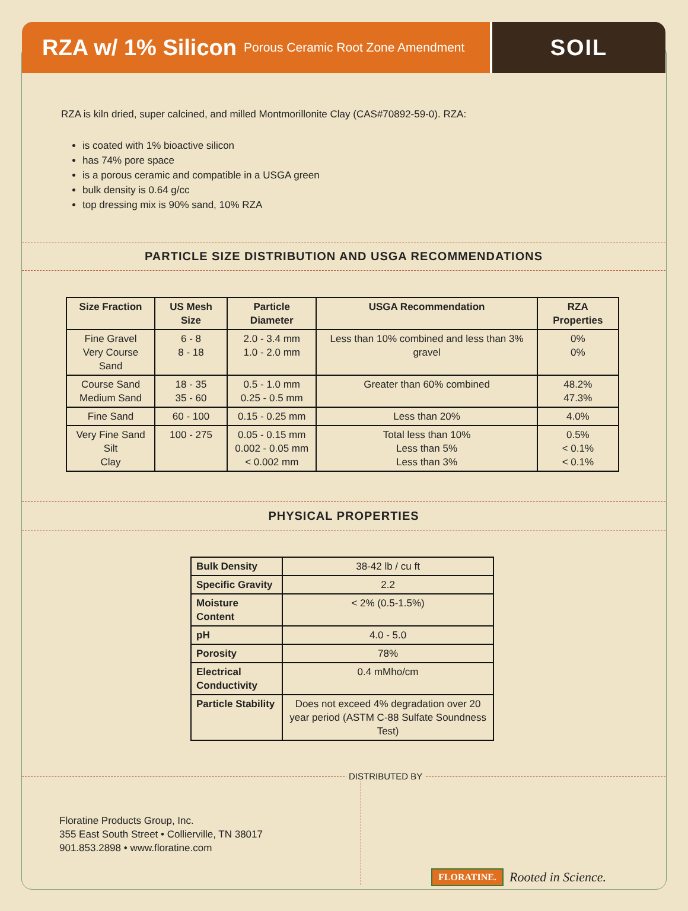RZA w/ 1% Silicon Porous Ceramic Root Zone Amendment
SOIL
RZA is kiln dried, super calcined, and milled Montmorillonite Clay (CAS#70892-59-0). RZA:
is coated with 1% bioactive silicon
has 74% pore space
is a porous ceramic and compatible in a USGA green
bulk density is 0.64 g/cc
top dressing mix is 90% sand, 10% RZA
PARTICLE SIZE DISTRIBUTION AND USGA RECOMMENDATIONS
| Size Fraction | US Mesh Size | Particle Diameter | USGA Recommendation | RZA Properties |
| --- | --- | --- | --- | --- |
| Fine Gravel Very Course Sand | 6 - 8 8 - 18 | 2.0 - 3.4 mm 1.0 - 2.0 mm | Less than 10% combined and less than 3% gravel | 0% 0% |
| Course Sand Medium Sand | 18 - 35 35 - 60 | 0.5 - 1.0 mm 0.25 - 0.5 mm | Greater than 60% combined | 48.2% 47.3% |
| Fine Sand | 60 - 100 | 0.15 - 0.25 mm | Less than 20% | 4.0% |
| Very Fine Sand Silt Clay | 100 - 275 | 0.05 - 0.15 mm 0.002 - 0.05 mm < 0.002 mm | Total less than 10% Less than 5% Less than 3% | 0.5% < 0.1% < 0.1% |
PHYSICAL PROPERTIES
| Bulk Density | 38-42 lb / cu ft |
| Specific Gravity | 2.2 |
| Moisture Content | < 2% (0.5-1.5%) |
| pH | 4.0 - 5.0 |
| Porosity | 78% |
| Electrical Conductivity | 0.4 mMho/cm |
| Particle Stability | Does not exceed 4% degradation over 20 year period (ASTM C-88 Sulfate Soundness Test) |
DISTRIBUTED BY
Floratine Products Group, Inc.
355 East South Street • Collierville, TN 38017
901.853.2898 • www.floratine.com
FLORATINE. Rooted in Science.